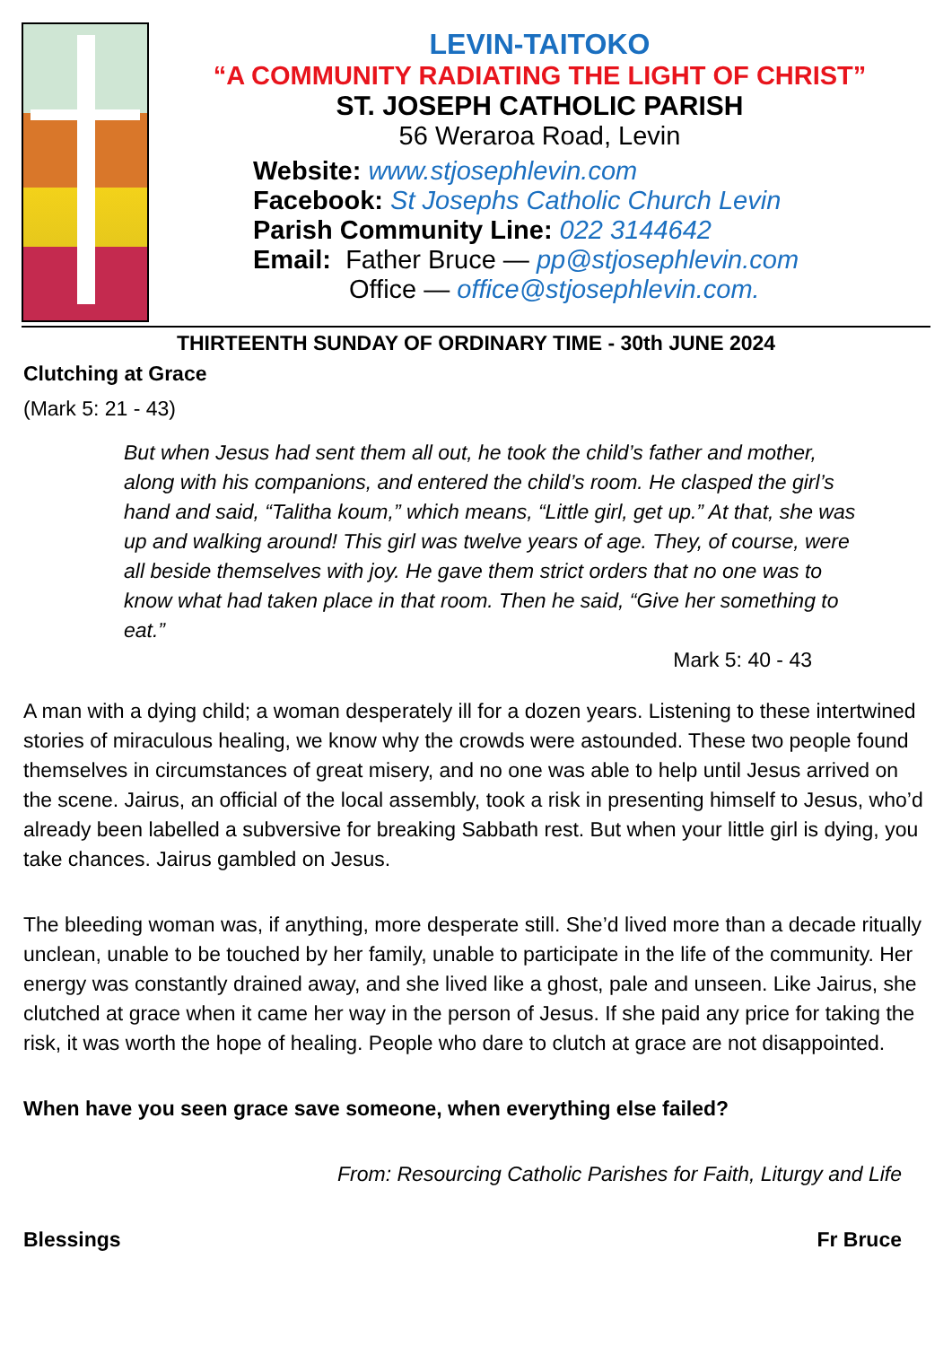LEVIN-TAITOKO
“A COMMUNITY RADIATING THE LIGHT OF CHRIST”
ST. JOSEPH CATHOLIC PARISH
56 Weraroa Road, Levin
Website: www.stjosephlevin.com
Facebook: St Josephs Catholic Church Levin
Parish Community Line: 022 3144642
Email: Father Bruce — pp@stjosephlevin.com
Office — office@stjosephlevin.com.
THIRTEENTH SUNDAY OF ORDINARY TIME - 30th JUNE 2024
Clutching at Grace
(Mark 5: 21 - 43)
But when Jesus had sent them all out, he took the child’s father and mother, along with his companions, and entered the child’s room. He clasped the girl’s hand and said, “Talitha koum,” which means, “Little girl, get up.” At that, she was up and walking around! This girl was twelve years of age. They, of course, were all beside themselves with joy. He gave them strict orders that no one was to know what had taken place in that room. Then he said, “Give her something to eat.”
Mark 5: 40 - 43
A man with a dying child; a woman desperately ill for a dozen years. Listening to these intertwined stories of miraculous healing, we know why the crowds were astounded. These two people found themselves in circumstances of great misery, and no one was able to help until Jesus arrived on the scene. Jairus, an official of the local assembly, took a risk in presenting himself to Jesus, who’d already been labelled a subversive for breaking Sabbath rest. But when your little girl is dying, you take chances. Jairus gambled on Jesus.
The bleeding woman was, if anything, more desperate still. She’d lived more than a decade ritually unclean, unable to be touched by her family, unable to participate in the life of the community. Her energy was constantly drained away, and she lived like a ghost, pale and unseen. Like Jairus, she clutched at grace when it came her way in the person of Jesus. If she paid any price for taking the risk, it was worth the hope of healing. People who dare to clutch at grace are not disappointed.
When have you seen grace save someone, when everything else failed?
From: Resourcing Catholic Parishes for Faith, Liturgy and Life
Blessings Fr Bruce